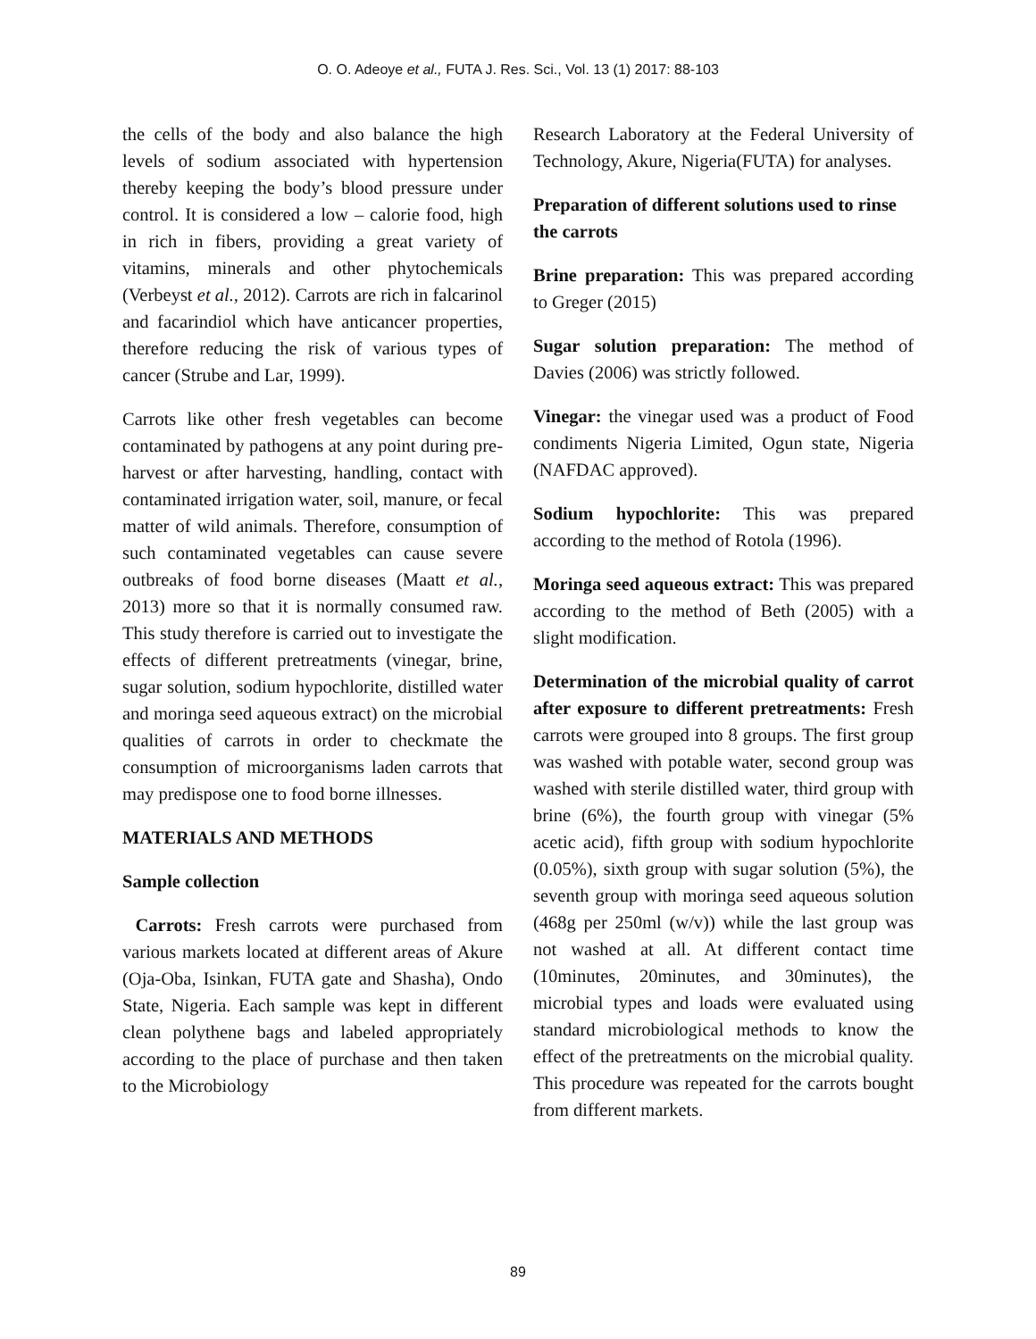O. O. Adeoye et al., FUTA J. Res. Sci., Vol. 13 (1) 2017: 88-103
the cells of the body and also balance the high levels of sodium associated with hypertension thereby keeping the body’s blood pressure under control. It is considered a low – calorie food, high in rich in fibers, providing a great variety of vitamins, minerals and other phytochemicals (Verbeyst et al., 2012). Carrots are rich in falcarinol and facarindiol which have anticancer properties, therefore reducing the risk of various types of cancer (Strube and Lar, 1999).
Carrots like other fresh vegetables can become contaminated by pathogens at any point during pre-harvest or after harvesting, handling, contact with contaminated irrigation water, soil, manure, or fecal matter of wild animals. Therefore, consumption of such contaminated vegetables can cause severe outbreaks of food borne diseases (Maatt et al., 2013) more so that it is normally consumed raw. This study therefore is carried out to investigate the effects of different pretreatments (vinegar, brine, sugar solution, sodium hypochlorite, distilled water and moringa seed aqueous extract) on the microbial qualities of carrots in order to checkmate the consumption of microorganisms laden carrots that may predispose one to food borne illnesses.
MATERIALS AND METHODS
Sample collection
Carrots: Fresh carrots were purchased from various markets located at different areas of Akure (Oja-Oba, Isinkan, FUTA gate and Shasha), Ondo State, Nigeria. Each sample was kept in different clean polythene bags and labeled appropriately according to the place of purchase and then taken to the Microbiology
Research Laboratory at the Federal University of Technology, Akure, Nigeria(FUTA) for analyses.
Preparation of different solutions used to rinse the carrots
Brine preparation: This was prepared according to Greger (2015)
Sugar solution preparation: The method of Davies (2006) was strictly followed.
Vinegar: the vinegar used was a product of Food condiments Nigeria Limited, Ogun state, Nigeria (NAFDAC approved).
Sodium hypochlorite: This was prepared according to the method of Rotola (1996).
Moringa seed aqueous extract: This was prepared according to the method of Beth (2005) with a slight modification.
Determination of the microbial quality of carrot after exposure to different pretreatments: Fresh carrots were grouped into 8 groups. The first group was washed with potable water, second group was washed with sterile distilled water, third group with brine (6%), the fourth group with vinegar (5% acetic acid), fifth group with sodium hypochlorite (0.05%), sixth group with sugar solution (5%), the seventh group with moringa seed aqueous solution (468g per 250ml (w/v)) while the last group was not washed at all. At different contact time (10minutes, 20minutes, and 30minutes), the microbial types and loads were evaluated using standard microbiological methods to know the effect of the pretreatments on the microbial quality. This procedure was repeated for the carrots bought from different markets.
89